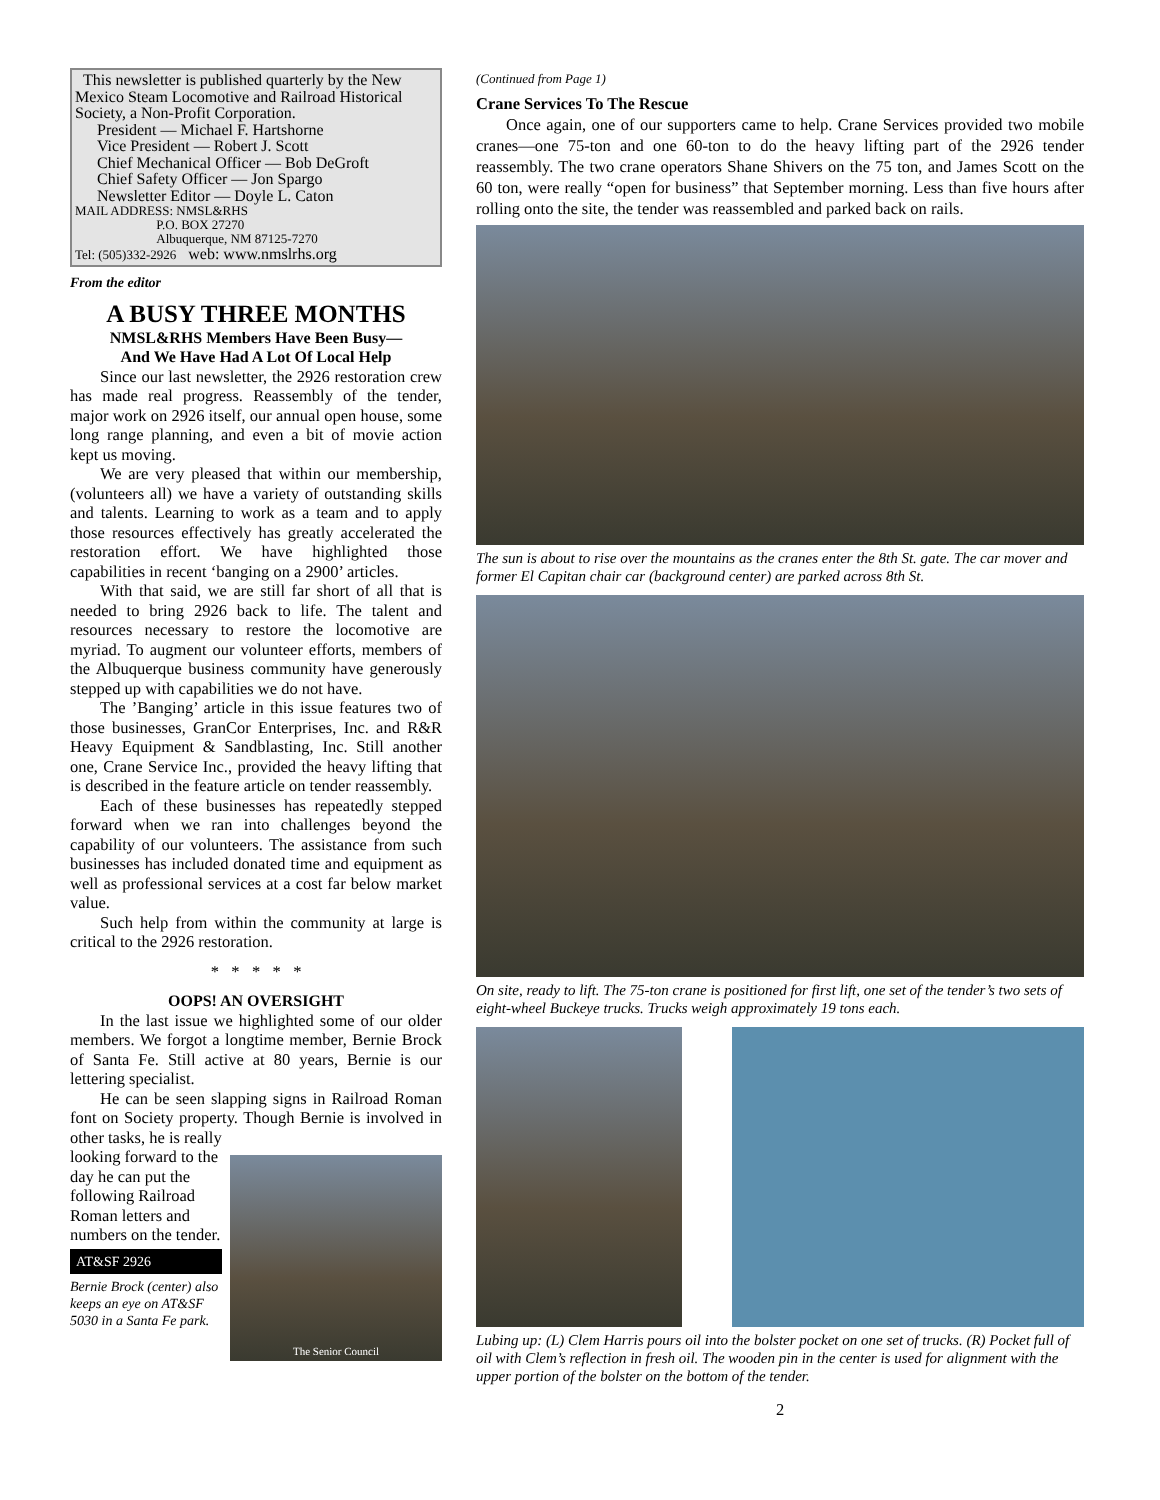This newsletter is published quarterly by the New Mexico Steam Locomotive and Railroad Historical Society, a Non-Profit Corporation.
President — Michael F. Hartshorne
Vice President — Robert J. Scott
Chief Mechanical Officer — Bob DeGroft
Chief Safety Officer — Jon Spargo
Newsletter Editor — Doyle L. Caton
MAIL ADDRESS: NMSL&RHS
P.O. BOX 27270
Albuquerque, NM 87125-7270
Tel: (505)332-2926 web: www.nmslrhs.org
From the editor
A BUSY THREE MONTHS
NMSL&RHS Members Have Been Busy—
And We Have Had A Lot Of Local Help
Since our last newsletter, the 2926 restoration crew has made real progress. Reassembly of the tender, major work on 2926 itself, our annual open house, some long range planning, and even a bit of movie action kept us moving.
We are very pleased that within our membership, (volunteers all) we have a variety of outstanding skills and talents. Learning to work as a team and to apply those resources effectively has greatly accelerated the restoration effort. We have highlighted those capabilities in recent ‘banging on a 2900’ articles.
With that said, we are still far short of all that is needed to bring 2926 back to life. The talent and resources necessary to restore the locomotive are myriad. To augment our volunteer efforts, members of the Albuquerque business community have generously stepped up with capabilities we do not have.
The ’Banging’ article in this issue features two of those businesses, GranCor Enterprises, Inc. and R&R Heavy Equipment & Sandblasting, Inc. Still another one, Crane Service Inc., provided the heavy lifting that is described in the feature article on tender reassembly.
Each of these businesses has repeatedly stepped forward when we ran into challenges beyond the capability of our volunteers. The assistance from such businesses has included donated time and equipment as well as professional services at a cost far below market value.
Such help from within the community at large is critical to the 2926 restoration.
* * * * *
OOPS! AN OVERSIGHT
In the last issue we highlighted some of our older members. We forgot a longtime member, Bernie Brock of Santa Fe. Still active at 80 years, Bernie is our lettering specialist.
He can be seen slapping signs in Railroad Roman font on Society property. Though Bernie is involved in other tasks, he is really
looking forward to the day he can put the following Railroad Roman letters and numbers on the tender.
AT&SF 2926
Bernie Brock (center) also keeps an eye on AT&SF 5030 in a Santa Fe park.
The Senior Council
(Continued from Page 1)
Crane Services To The Rescue
Once again, one of our supporters came to help. Crane Services provided two mobile cranes—one 75-ton and one 60-ton to do the heavy lifting part of the 2926 tender reassembly. The two crane operators Shane Shivers on the 75 ton, and James Scott on the 60 ton, were really “open for business” that September morning. Less than five hours after rolling onto the site, the tender was reassembled and parked back on rails.
The sun is about to rise over the mountains as the cranes enter the 8th St. gate. The car mover and former El Capitan chair car (background center) are parked across 8th St.
On site, ready to lift. The 75-ton crane is positioned for first lift, one set of the tender’s two sets of eight-wheel Buckeye trucks. Trucks weigh approximately 19 tons each.
Lubing up: (L) Clem Harris pours oil into the bolster pocket on one set of trucks. (R) Pocket full of oil with Clem’s reflection in fresh oil. The wooden pin in the center is used for alignment with the upper portion of the bolster on the bottom of the tender.
2